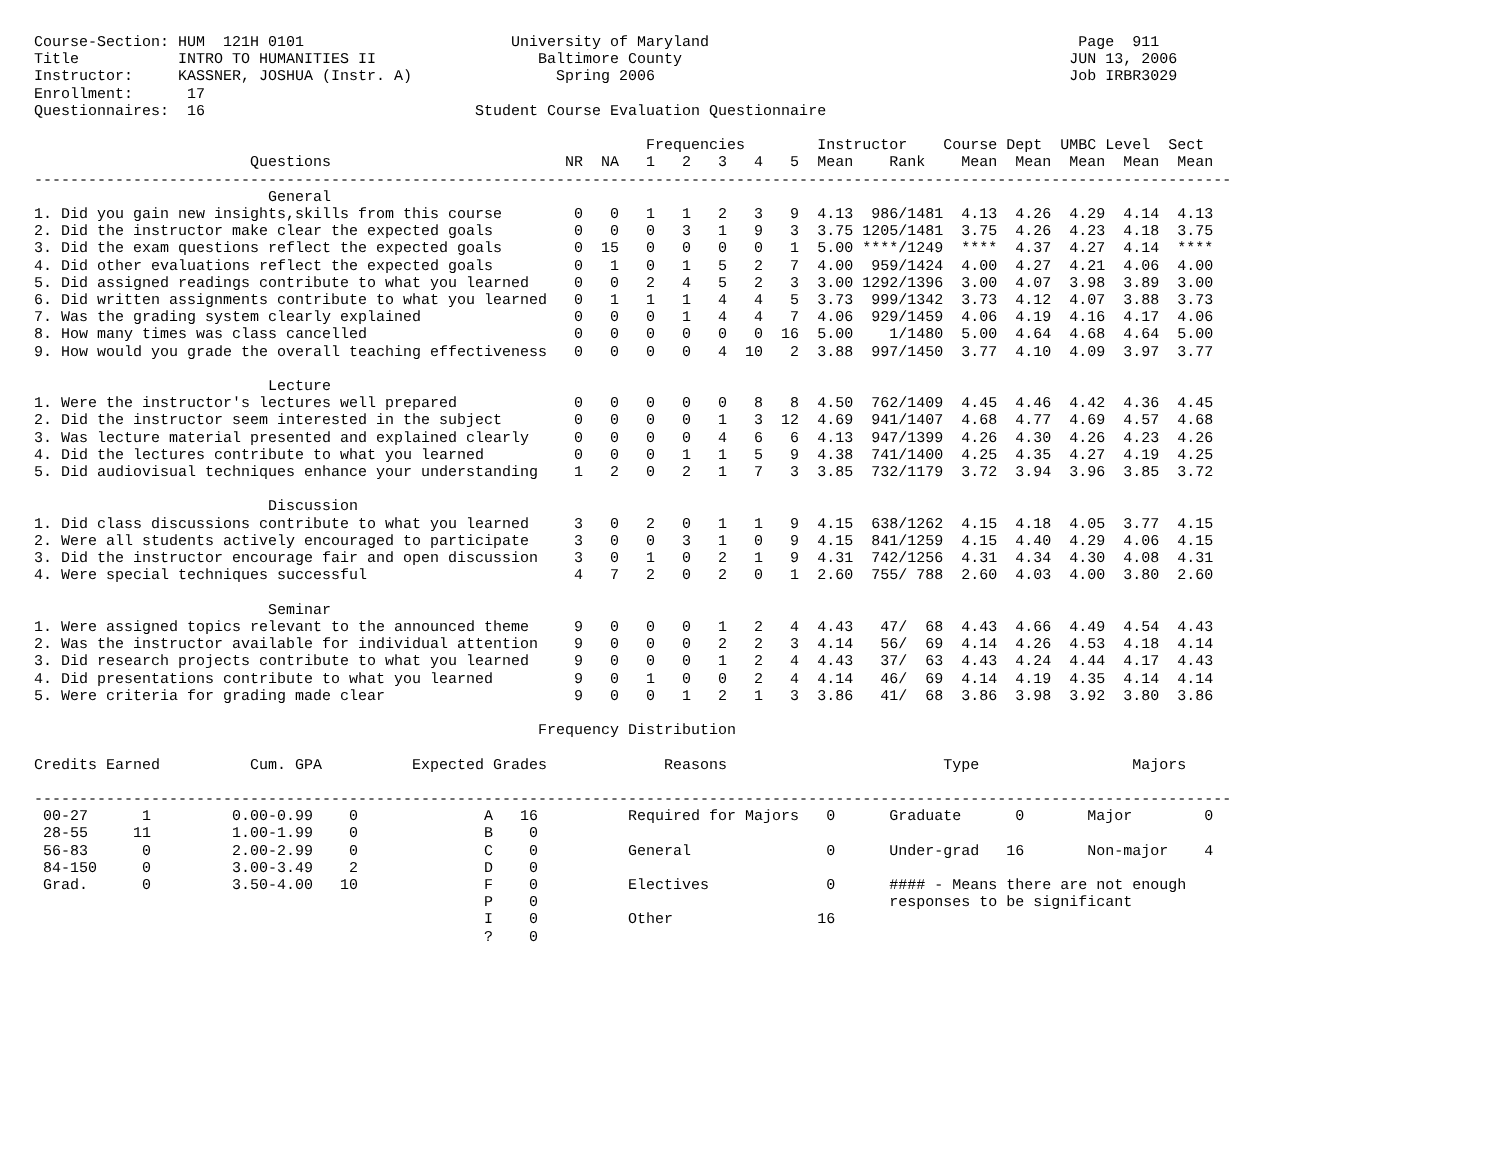Course-Section: HUM  121H 0101                       University of Maryland                                         Page  911
Title           INTRO TO HUMANITIES II                  Baltimore County                                           JUN 13, 2006
Instructor:     KASSNER, JOSHUA (Instr. A)                Spring 2006                                              Job IRBR3029
Enrollment:      17
Questionnaires:  16                              Student Course Evaluation Questionnaire

                                                                    Frequencies        Instructor    Course Dept  UMBC Level  Sect
                        Questions                          NR  NA   1   2   3   4   5  Mean    Rank    Mean  Mean  Mean  Mean  Mean
-------------------------------------------------------------------------------------------------------------------------------------
                          General
1. Did you gain new insights,skills from this course        0   0   1   1   2   3   9  4.13  986/1481  4.13  4.26  4.29  4.14  4.13
2. Did the instructor make clear the expected goals         0   0   0   3   1   9   3  3.75 1205/1481  3.75  4.26  4.23  4.18  3.75
3. Did the exam questions reflect the expected goals        0  15   0   0   0   0   1  5.00 ****/1249  ****  4.37  4.27  4.14  ****
4. Did other evaluations reflect the expected goals         0   1   0   1   5   2   7  4.00  959/1424  4.00  4.27  4.21  4.06  4.00
5. Did assigned readings contribute to what you learned     0   0   2   4   5   2   3  3.00 1292/1396  3.00  4.07  3.98  3.89  3.00
6. Did written assignments contribute to what you learned   0   1   1   1   4   4   5  3.73  999/1342  3.73  4.12  4.07  3.88  3.73
7. Was the grading system clearly explained                 0   0   0   1   4   4   7  4.06  929/1459  4.06  4.19  4.16  4.17  4.06
8. How many times was class cancelled                       0   0   0   0   0   0  16  5.00    1/1480  5.00  4.64  4.68  4.64  5.00
9. How would you grade the overall teaching effectiveness   0   0   0   0   4  10   2  3.88  997/1450  3.77  4.10  4.09  3.97  3.77

                          Lecture
1. Were the instructor's lectures well prepared             0   0   0   0   0   8   8  4.50  762/1409  4.45  4.46  4.42  4.36  4.45
2. Did the instructor seem interested in the subject        0   0   0   0   1   3  12  4.69  941/1407  4.68  4.77  4.69  4.57  4.68
3. Was lecture material presented and explained clearly     0   0   0   0   4   6   6  4.13  947/1399  4.26  4.30  4.26  4.23  4.26
4. Did the lectures contribute to what you learned          0   0   0   1   1   5   9  4.38  741/1400  4.25  4.35  4.27  4.19  4.25
5. Did audiovisual techniques enhance your understanding    1   2   0   2   1   7   3  3.85  732/1179  3.72  3.94  3.96  3.85  3.72

                          Discussion
1. Did class discussions contribute to what you learned     3   0   2   0   1   1   9  4.15  638/1262  4.15  4.18  4.05  3.77  4.15
2. Were all students actively encouraged to participate     3   0   0   3   1   0   9  4.15  841/1259  4.15  4.40  4.29  4.06  4.15
3. Did the instructor encourage fair and open discussion    3   0   1   0   2   1   9  4.31  742/1256  4.31  4.34  4.30  4.08  4.31
4. Were special techniques successful                       4   7   2   0   2   0   1  2.60  755/ 788  2.60  4.03  4.00  3.80  2.60

                          Seminar
1. Were assigned topics relevant to the announced theme     9   0   0   0   1   2   4  4.43   47/  68  4.43  4.66  4.49  4.54  4.43
2. Was the instructor available for individual attention    9   0   0   0   2   2   3  4.14   56/  69  4.14  4.26  4.53  4.18  4.14
3. Did research projects contribute to what you learned     9   0   0   0   1   2   4  4.43   37/  63  4.43  4.24  4.44  4.17  4.43
4. Did presentations contribute to what you learned         9   0   1   0   0   2   4  4.14   46/  69  4.14  4.19  4.35  4.14  4.14
5. Were criteria for grading made clear                     9   0   0   1   2   1   3  3.86   41/  68  3.86  3.98  3.92  3.80  3.86

                                                        Frequency Distribution

Credits Earned          Cum. GPA          Expected Grades             Reasons                        Type                 Majors

-------------------------------------------------------------------------------------------------------------------------------------
 00-27      1         0.00-0.99    0              A   16          Required for Majors   0      Graduate      0       Major        0
 28-55     11         1.00-1.99    0              B    0
 56-83      0         2.00-2.99    0              C    0          General               0      Under-grad   16       Non-major    4
 84-150     0         3.00-3.49    2              D    0
 Grad.      0         3.50-4.00   10              F    0          Electives             0      #### - Means there are not enough
                                                  P    0                                       responses to be significant
                                                  I    0          Other                16
                                                  ?    0